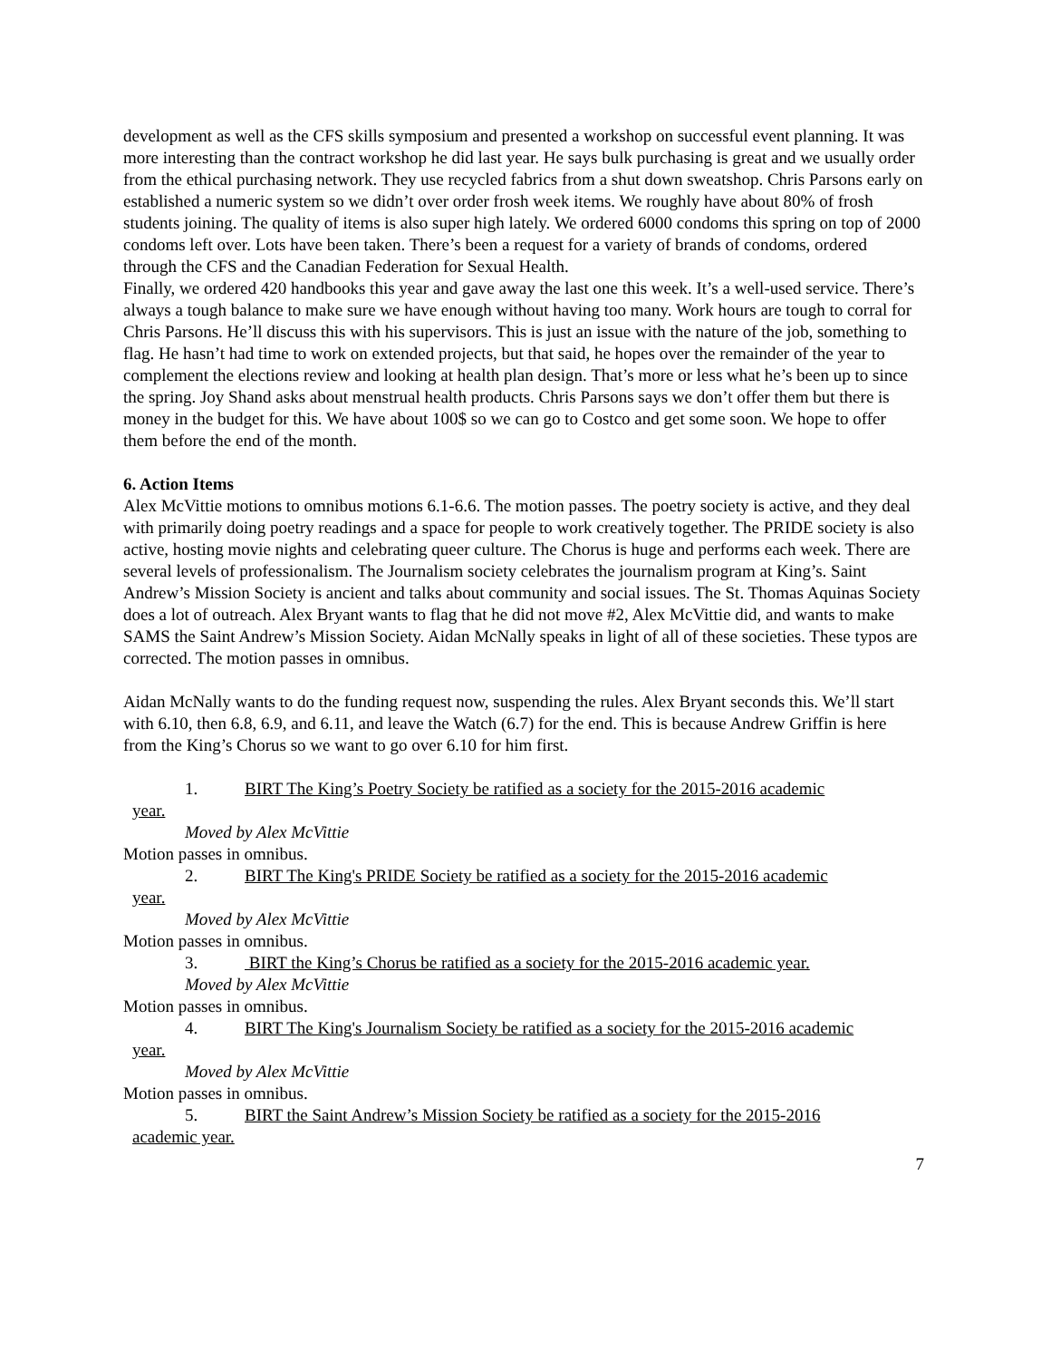development as well as the CFS skills symposium and presented a workshop on successful event planning. It was more interesting than the contract workshop he did last year. He says bulk purchasing is great and we usually order from the ethical purchasing network. They use recycled fabrics from a shut down sweatshop. Chris Parsons early on established a numeric system so we didn’t over order frosh week items. We roughly have about 80% of frosh students joining. The quality of items is also super high lately. We ordered 6000 condoms this spring on top of 2000 condoms left over. Lots have been taken. There’s been a request for a variety of brands of condoms, ordered through the CFS and the Canadian Federation for Sexual Health.
Finally, we ordered 420 handbooks this year and gave away the last one this week. It’s a well-used service. There’s always a tough balance to make sure we have enough without having too many. Work hours are tough to corral for Chris Parsons. He’ll discuss this with his supervisors. This is just an issue with the nature of the job, something to flag. He hasn’t had time to work on extended projects, but that said, he hopes over the remainder of the year to complement the elections review and looking at health plan design. That’s more or less what he’s been up to since the spring. Joy Shand asks about menstrual health products. Chris Parsons says we don’t offer them but there is money in the budget for this. We have about 100$ so we can go to Costco and get some soon. We hope to offer them before the end of the month.
6. Action Items
Alex McVittie motions to omnibus motions 6.1-6.6. The motion passes. The poetry society is active, and they deal with primarily doing poetry readings and a space for people to work creatively together. The PRIDE society is also active, hosting movie nights and celebrating queer culture. The Chorus is huge and performs each week. There are several levels of professionalism. The Journalism society celebrates the journalism program at King’s. Saint Andrew’s Mission Society is ancient and talks about community and social issues. The St. Thomas Aquinas Society does a lot of outreach. Alex Bryant wants to flag that he did not move #2, Alex McVittie did, and wants to make SAMS the Saint Andrew’s Mission Society. Aidan McNally speaks in light of all of these societies. These typos are corrected. The motion passes in omnibus.
Aidan McNally wants to do the funding request now, suspending the rules. Alex Bryant seconds this. We’ll start with 6.10, then 6.8, 6.9, and 6.11, and leave the Watch (6.7) for the end. This is because Andrew Griffin is here from the King’s Chorus so we want to go over 6.10 for him first.
1. BIRT The King’s Poetry Society be ratified as a society for the 2015-2016 academic
year.
Moved by Alex McVittie
Motion passes in omnibus.
2. BIRT The King's PRIDE Society be ratified as a society for the 2015-2016 academic
year.
Moved by Alex McVittie
Motion passes in omnibus.
3. BIRT the King’s Chorus be ratified as a society for the 2015-2016 academic year.
Moved by Alex McVittie
Motion passes in omnibus.
4. BIRT The King's Journalism Society be ratified as a society for the 2015-2016 academic
year.
Moved by Alex McVittie
Motion passes in omnibus.
5. BIRT the Saint Andrew’s Mission Society be ratified as a society for the 2015-2016
academic year.
7